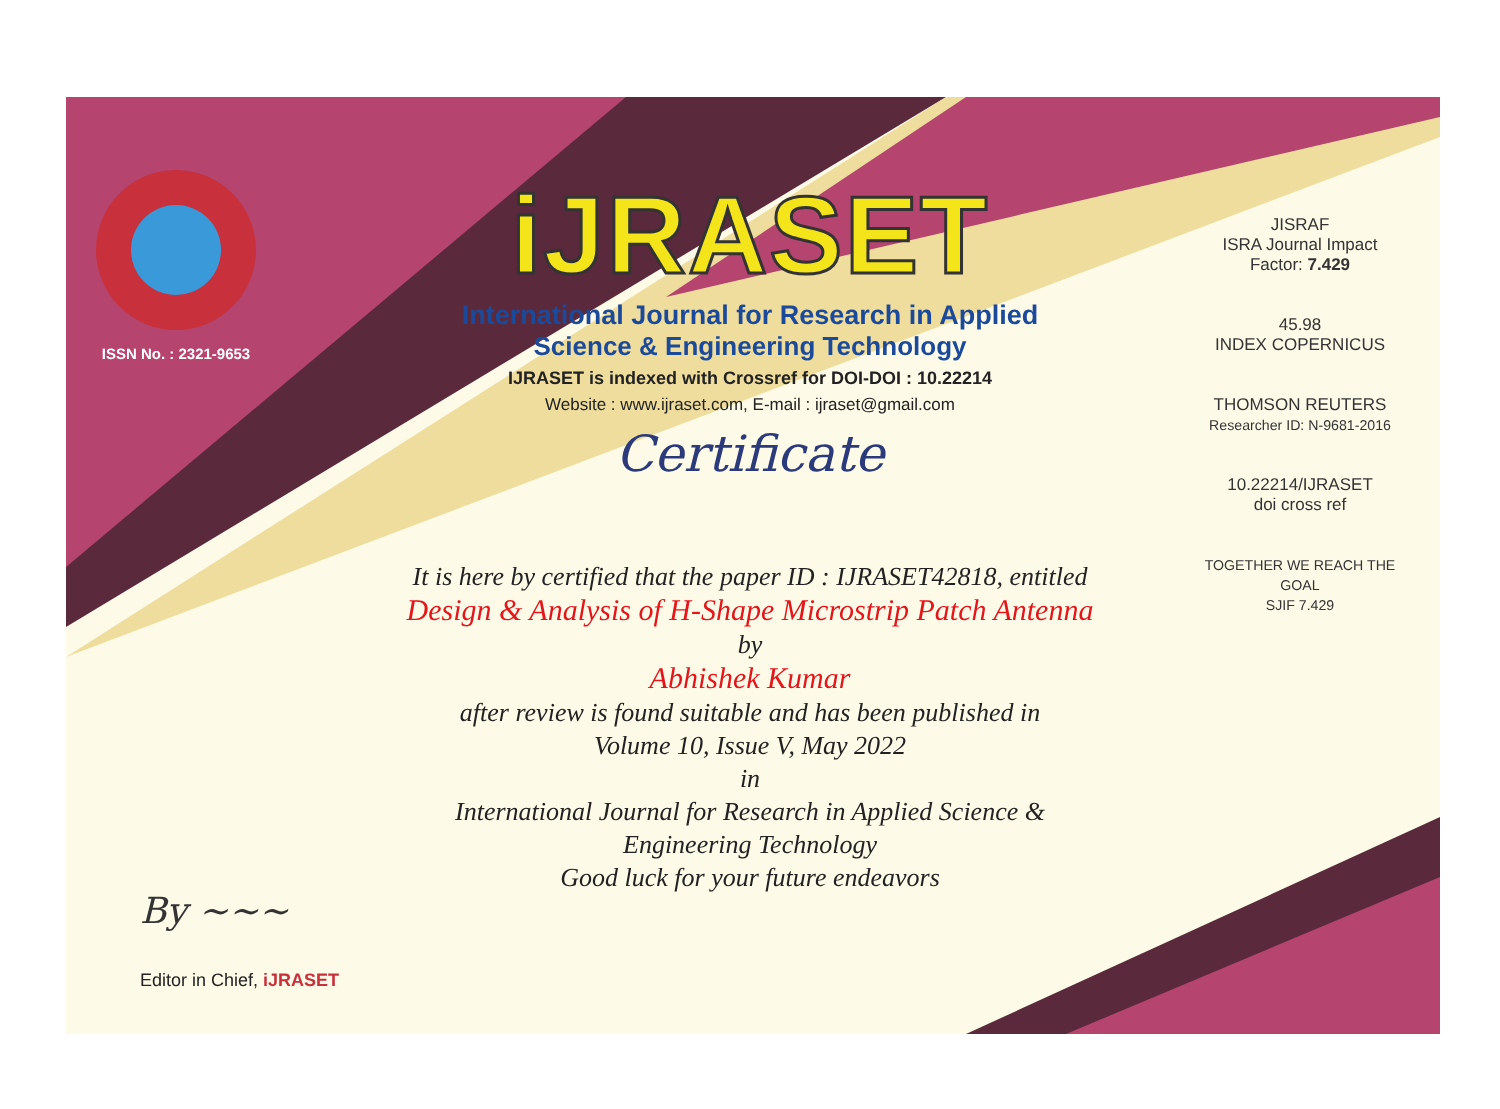ISSN No. : 2321-9653
iJRASET
International Journal for Research in Applied
Science & Engineering Technology
IJRASET is indexed with Crossref for DOI-DOI : 10.22214
Website : www.ijraset.com, E-mail : ijraset@gmail.com
Certificate
It is here by certified that the paper ID : IJRASET42818, entitled
Design & Analysis of H-Shape Microstrip Patch Antenna
by
Abhishek Kumar
after review is found suitable and has been published in
Volume 10, Issue V, May 2022
in
International Journal for Research in Applied Science &
Engineering Technology
Good luck for your future endeavors
JISRAF
ISRA Journal Impact
Factor: 7.429
45.98
INDEX COPERNICUS
THOMSON REUTERS
Researcher ID: N-9681-2016
10.22214/IJRASET
doi cross ref
TOGETHER WE REACH THE GOAL
SJIF 7.429
By ~~~
Editor in Chief, iJRASET